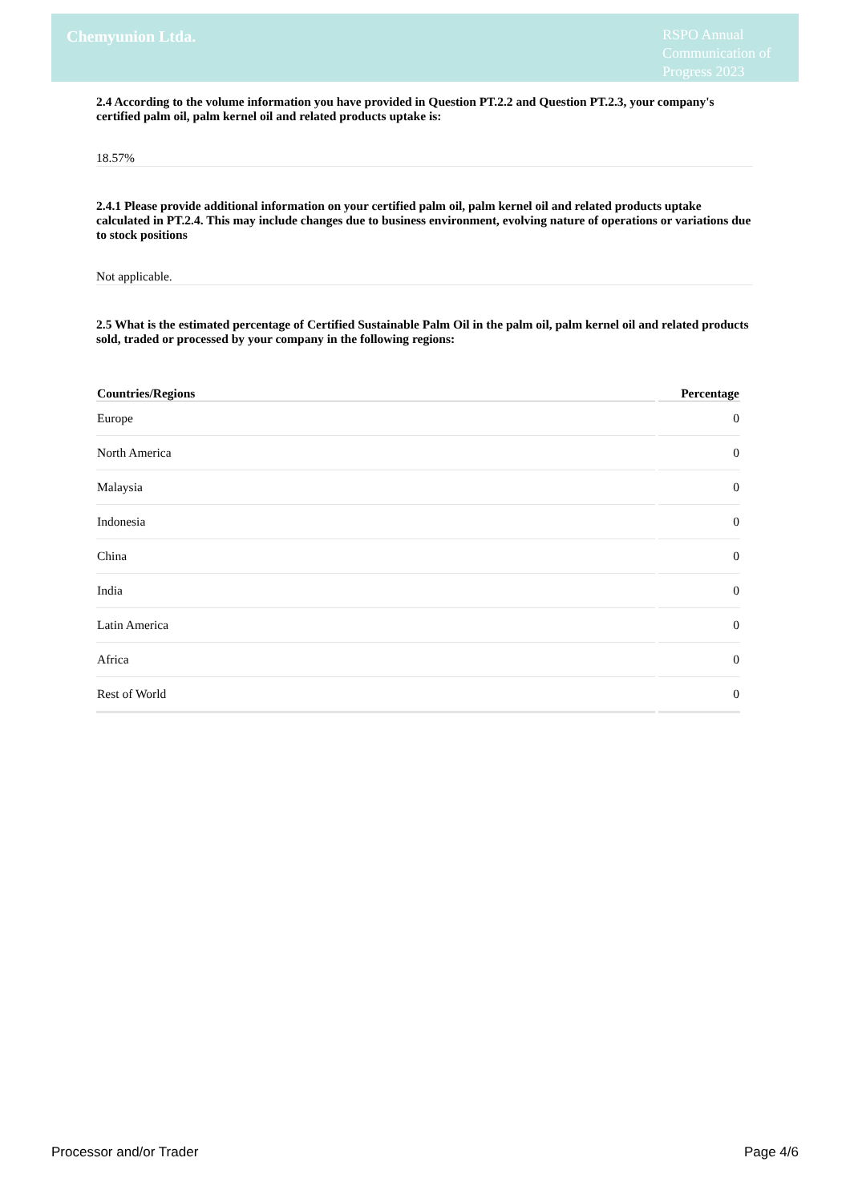Chemyunion Ltda.
RSPO Annual Communication of Progress 2023
2.4 According to the volume information you have provided in Question PT.2.2 and Question PT.2.3, your company's certified palm oil, palm kernel oil and related products uptake is:
18.57%
2.4.1 Please provide additional information on your certified palm oil, palm kernel oil and related products uptake calculated in PT.2.4. This may include changes due to business environment, evolving nature of operations or variations due to stock positions
Not applicable.
2.5 What is the estimated percentage of Certified Sustainable Palm Oil in the palm oil, palm kernel oil and related products sold, traded or processed by your company in the following regions:
| Countries/Regions | Percentage |
| --- | --- |
| Europe | 0 |
| North America | 0 |
| Malaysia | 0 |
| Indonesia | 0 |
| China | 0 |
| India | 0 |
| Latin America | 0 |
| Africa | 0 |
| Rest of World | 0 |
Processor and/or Trader Page 4/6